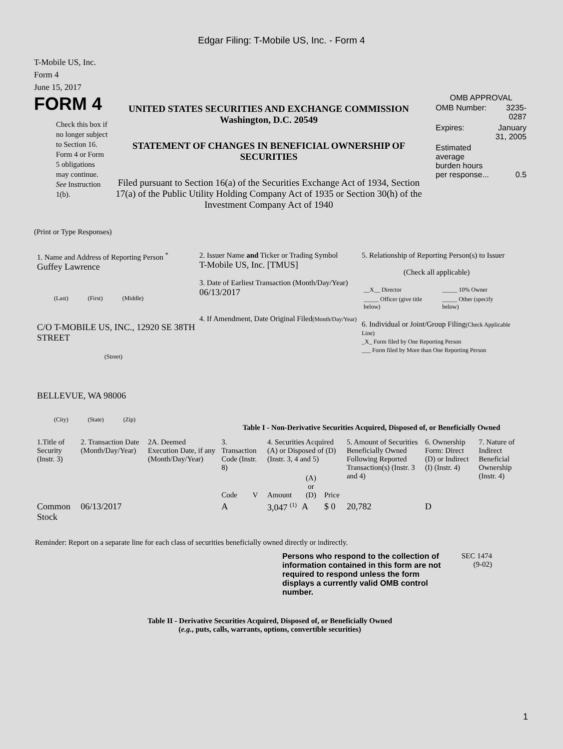Edgar Filing: T-Mobile US, Inc. - Form 4
T-Mobile US, Inc.
Form 4
June 15, 2017
FORM 4
Check this box if no longer subject to Section 16. Form 4 or Form 5 obligations may continue. See Instruction 1(b).
UNITED STATES SECURITIES AND EXCHANGE COMMISSION
Washington, D.C. 20549
STATEMENT OF CHANGES IN BENEFICIAL OWNERSHIP OF SECURITIES
Filed pursuant to Section 16(a) of the Securities Exchange Act of 1934, Section 17(a) of the Public Utility Holding Company Act of 1935 or Section 30(h) of the Investment Company Act of 1940
OMB APPROVAL
| OMB Number: | 3235-0287 |
| Expires: | January 31, 2005 |
| Estimated average burden hours per response... | 0.5 |
(Print or Type Responses)
1. Name and Address of Reporting Person <sup>*</sup>
Guffey Lawrence
(Last) (First) (Middle)
C/O T-MOBILE US, INC., 12920 SE 38TH STREET
(Street)
BELLEVUE, WA 98006
(City) (State) (Zip)
2. Issuer Name and Ticker or Trading Symbol
T-Mobile US, Inc. [TMUS]
3. Date of Earliest Transaction (Month/Day/Year)
06/13/2017
4. If Amendment, Date Original Filed(Month/Day/Year)
5. Relationship of Reporting Person(s) to Issuer
(Check all applicable)
| __X__ Director | _____ 10% Owner |
| _____ Officer (give title below) | _____ Other (specify below) |
6. Individual or Joint/Group Filing(Check Applicable Line)
_X_ Form filed by One Reporting Person
___ Form filed by More than One Reporting Person
Table I - Non-Derivative Securities Acquired, Disposed of, or Beneficially Owned
| 1.Title of Security (Instr. 3) | 2. Transaction Date (Month/Day/Year) | 2A. Deemed Execution Date, if any (Month/Day/Year) | 3. Transaction Code (Instr. 8) | | 4. Securities Acquired (A) or Disposed of (D) (Instr. 3, 4 and 5) | | | 5. Amount of Securities Beneficially Owned Following Reported Transaction(s) (Instr. 3 and 4) | 6. Ownership Form: Direct (D) or Indirect (I) (Instr. 4) | 7. Nature of Indirect Beneficial Ownership (Instr. 4) |
| --- | --- | --- | --- | --- | --- | --- | --- | --- | --- | --- |
| | | | Code | V | Amount | (A) or (D) | Price | | | |
| Common Stock | 06/13/2017 | | A | | 3,047 <sup>(1)</sup> | A | $ 0 | 20,782 | D | |
Reminder: Report on a separate line for each class of securities beneficially owned directly or indirectly.
Persons who respond to the collection of information contained in this form are not required to respond unless the form displays a currently valid OMB control number.
SEC 1474 (9-02)
Table II - Derivative Securities Acquired, Disposed of, or Beneficially Owned
(e.g., puts, calls, warrants, options, convertible securities)
1